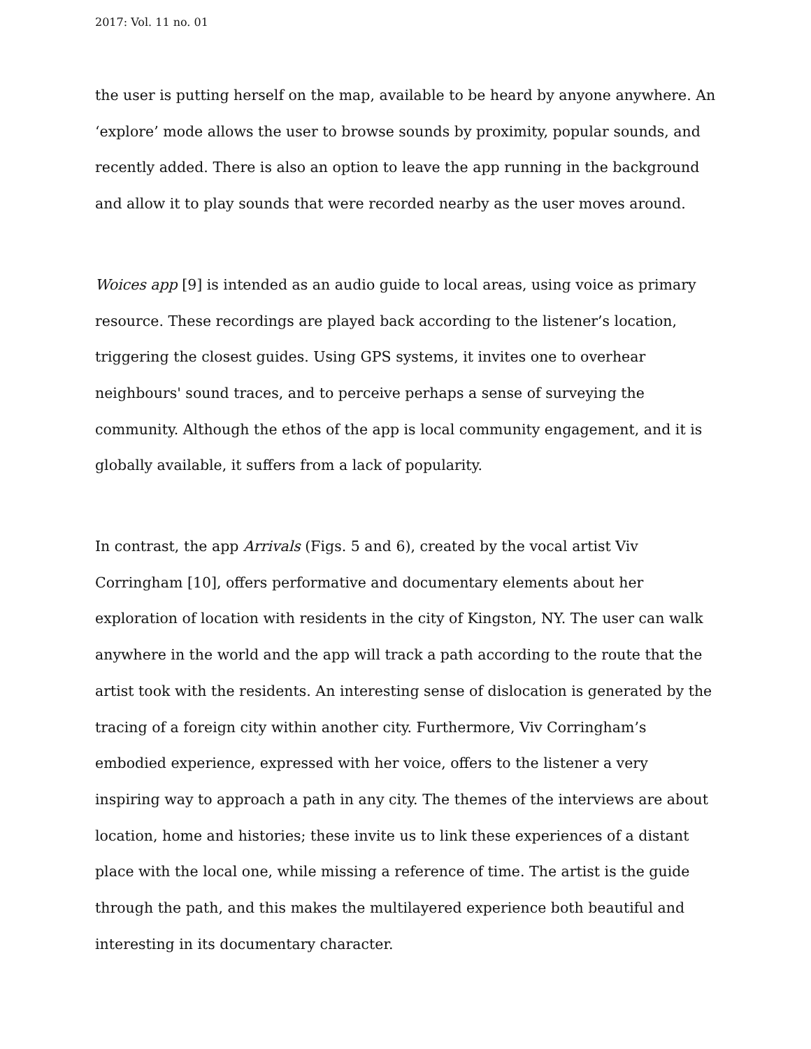2017: Vol. 11 no. 01
the user is putting herself on the map, available to be heard by anyone anywhere. An ‘explore’ mode allows the user to browse sounds by proximity, popular sounds, and recently added. There is also an option to leave the app running in the background and allow it to play sounds that were recorded nearby as the user moves around.
Woices app [9] is intended as an audio guide to local areas, using voice as primary resource. These recordings are played back according to the listener’s location, triggering the closest guides. Using GPS systems, it invites one to overhear neighbours' sound traces, and to perceive perhaps a sense of surveying the community. Although the ethos of the app is local community engagement, and it is globally available, it suffers from a lack of popularity.
In contrast, the app Arrivals (Figs. 5 and 6), created by the vocal artist Viv Corringham [10], offers performative and documentary elements about her exploration of location with residents in the city of Kingston, NY. The user can walk anywhere in the world and the app will track a path according to the route that the artist took with the residents. An interesting sense of dislocation is generated by the tracing of a foreign city within another city. Furthermore, Viv Corringham’s embodied experience, expressed with her voice, offers to the listener a very inspiring way to approach a path in any city. The themes of the interviews are about location, home and histories; these invite us to link these experiences of a distant place with the local one, while missing a reference of time. The artist is the guide through the path, and this makes the multilayered experience both beautiful and interesting in its documentary character.